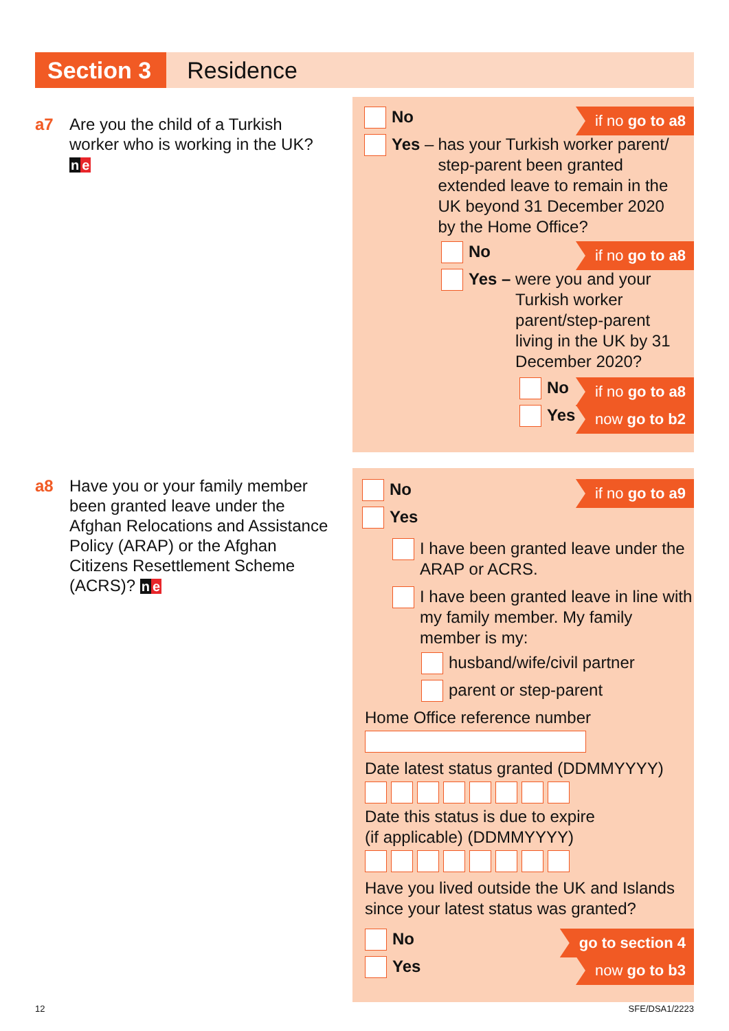Section 3 Residence
a7 Are you the child of a Turkish worker who is working in the UK? ne
No if no go to a8
Yes – has your Turkish worker parent/ step-parent been granted extended leave to remain in the UK beyond 31 December 2020 by the Home Office?
No if no go to a8
Yes – were you and your Turkish worker parent/step-parent living in the UK by 31 December 2020?
No if no go to a8
Yes now go to b2
a8 Have you or your family member been granted leave under the Afghan Relocations and Assistance Policy (ARAP) or the Afghan Citizens Resettlement Scheme (ACRS)? ne
No if no go to a9
Yes
I have been granted leave under the ARAP or ACRS.
I have been granted leave in line with my family member. My family member is my:
husband/wife/civil partner
parent or step-parent
Home Office reference number
Date latest status granted (DDMMYYYY)
Date this status is due to expire
(if applicable) (DDMMYYYY)
Have you lived outside the UK and Islands since your latest status was granted?
No go to section 4
Yes now go to b3
12 SFE/DSA1/2223